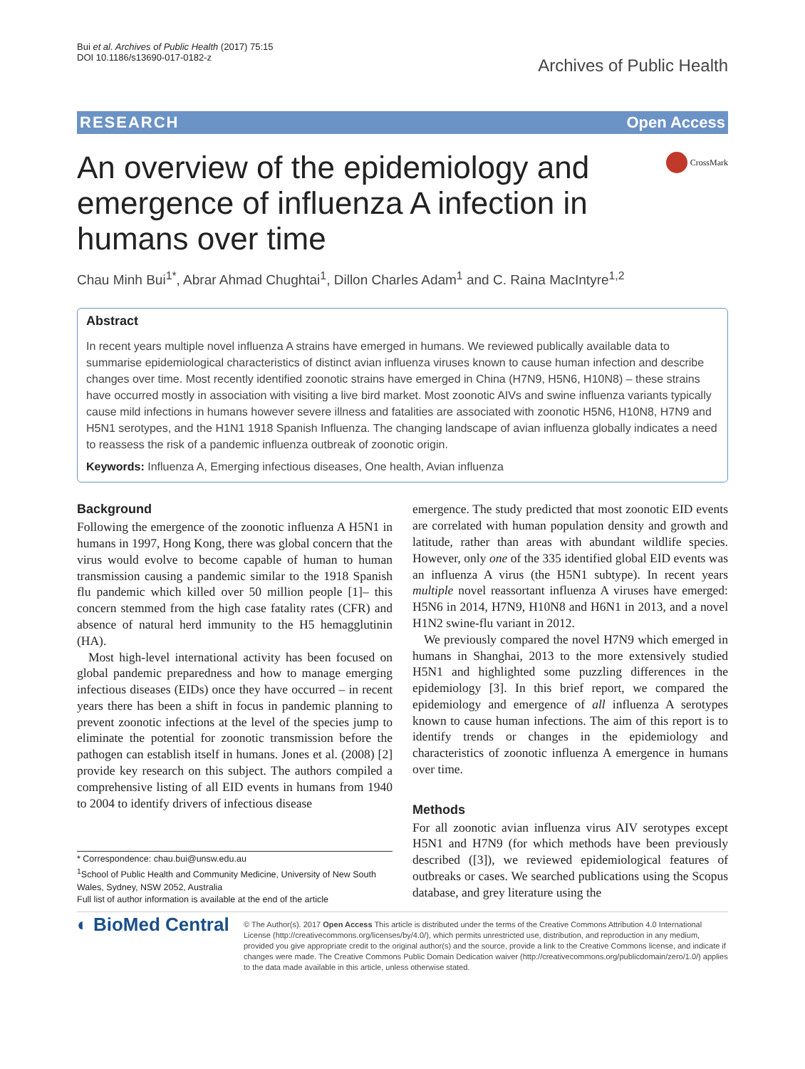Bui et al. Archives of Public Health (2017) 75:15
DOI 10.1186/s13690-017-0182-z
Archives of Public Health
RESEARCH Open Access
An overview of the epidemiology and emergence of influenza A infection in humans over time
CrossMark
Chau Minh Bui<sup>1*</sup>, Abrar Ahmad Chughtai<sup>1</sup>, Dillon Charles Adam<sup>1</sup> and C. Raina MacIntyre<sup>1,2</sup>
Abstract
In recent years multiple novel influenza A strains have emerged in humans. We reviewed publically available data to summarise epidemiological characteristics of distinct avian influenza viruses known to cause human infection and describe changes over time. Most recently identified zoonotic strains have emerged in China (H7N9, H5N6, H10N8) – these strains have occurred mostly in association with visiting a live bird market. Most zoonotic AIVs and swine influenza variants typically cause mild infections in humans however severe illness and fatalities are associated with zoonotic H5N6, H10N8, H7N9 and H5N1 serotypes, and the H1N1 1918 Spanish Influenza. The changing landscape of avian influenza globally indicates a need to reassess the risk of a pandemic influenza outbreak of zoonotic origin.
Keywords: Influenza A, Emerging infectious diseases, One health, Avian influenza
Background
Following the emergence of the zoonotic influenza A H5N1 in humans in 1997, Hong Kong, there was global concern that the virus would evolve to become capable of human to human transmission causing a pandemic similar to the 1918 Spanish flu pandemic which killed over 50 million people [1]– this concern stemmed from the high case fatality rates (CFR) and absence of natural herd immunity to the H5 hemagglutinin (HA).
Most high-level international activity has been focused on global pandemic preparedness and how to manage emerging infectious diseases (EIDs) once they have occurred – in recent years there has been a shift in focus in pandemic planning to prevent zoonotic infections at the level of the species jump to eliminate the potential for zoonotic transmission before the pathogen can establish itself in humans. Jones et al. (2008) [2] provide key research on this subject. The authors compiled a comprehensive listing of all EID events in humans from 1940 to 2004 to identify drivers of infectious disease
* Correspondence: chau.bui@unsw.edu.au
<sup>1</sup> School of Public Health and Community Medicine, University of New South Wales, Sydney, NSW 2052, Australia
Full list of author information is available at the end of the article
emergence. The study predicted that most zoonotic EID events are correlated with human population density and growth and latitude, rather than areas with abundant wildlife species. However, only one of the 335 identified global EID events was an influenza A virus (the H5N1 subtype). In recent years multiple novel reassortant influenza A viruses have emerged: H5N6 in 2014, H7N9, H10N8 and H6N1 in 2013, and a novel H1N2 swine-flu variant in 2012.
We previously compared the novel H7N9 which emerged in humans in Shanghai, 2013 to the more extensively studied H5N1 and highlighted some puzzling differences in the epidemiology [3]. In this brief report, we compared the epidemiology and emergence of all influenza A serotypes known to cause human infections. The aim of this report is to identify trends or changes in the epidemiology and characteristics of zoonotic influenza A emergence in humans over time.
Methods
For all zoonotic avian influenza virus AIV serotypes except H5N1 and H7N9 (for which methods have been previously described ([3]), we reviewed epidemiological features of outbreaks or cases. We searched publications using the Scopus database, and grey literature using the
◐ BioMed Central
© The Author(s). 2017 Open Access This article is distributed under the terms of the Creative Commons Attribution 4.0 International License (http://creativecommons.org/licenses/by/4.0/), which permits unrestricted use, distribution, and reproduction in any medium, provided you give appropriate credit to the original author(s) and the source, provide a link to the Creative Commons license, and indicate if changes were made. The Creative Commons Public Domain Dedication waiver (http://creativecommons.org/publicdomain/zero/1.0/) applies to the data made available in this article, unless otherwise stated.